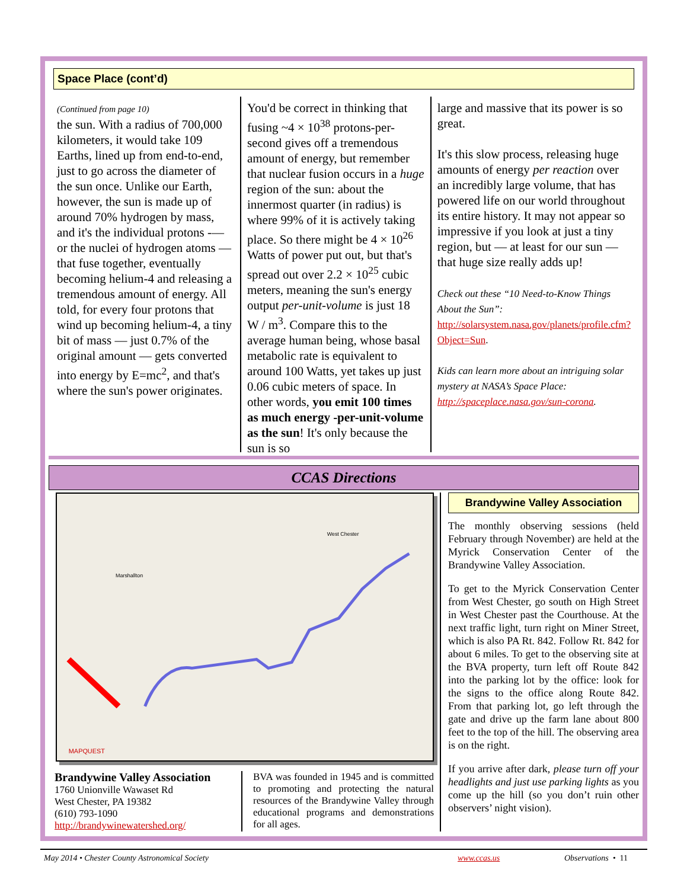Space Place (cont’d)
(Continued from page 10)
the sun. With a radius of 700,000 kilometers, it would take 109 Earths, lined up from end-to-end, just to go across the diameter of the sun once. Unlike our Earth, however, the sun is made up of around 70% hydrogen by mass, and it's the individual protons -— or the nuclei of hydrogen atoms — that fuse together, eventually becoming helium-4 and releasing a tremendous amount of energy. All told, for every four protons that wind up becoming helium-4, a tiny bit of mass — just 0.7% of the original amount — gets converted into energy by E=mc<sup>2</sup>, and that's where the sun's power originates.
You'd be correct in thinking that fusing ~4 × 10<sup>38</sup> protons-per-second gives off a tremendous amount of energy, but remember that nuclear fusion occurs in a huge region of the sun: about the innermost quarter (in radius) is where 99% of it is actively taking place. So there might be 4 × 10<sup>26</sup> Watts of power put out, but that's spread out over 2.2 × 10<sup>25</sup> cubic meters, meaning the sun's energy output per-unit-volume is just 18 W / m<sup>3</sup>. Compare this to the average human being, whose basal metabolic rate is equivalent to around 100 Watts, yet takes up just 0.06 cubic meters of space. In other words, you emit 100 times as much energy -per-unit-volume as the sun! It's only because the sun is so
large and massive that its power is so great.
It's this slow process, releasing huge amounts of energy per reaction over an incredibly large volume, that has powered life on our world throughout its entire history. It may not appear so impressive if you look at just a tiny region, but — at least for our sun — that huge size really adds up!
Check out these “10 Need-to-Know Things About the Sun”: http://solarsystem.nasa.gov/planets/profile.cfm?Object=Sun.
Kids can learn more about an intriguing solar mystery at NASA’s Space Place: http://spaceplace.nasa.gov/sun-corona.
CCAS Directions
MAPQUEST
West Chester
Marshallton
Brandywine Valley Association
1760 Unionville Wawaset Rd
West Chester, PA 19382
(610) 793-1090
http://brandywinewatershed.org/
BVA was founded in 1945 and is committed to promoting and protecting the natural resources of the Brandywine Valley through educational programs and demonstrations for all ages.
Brandywine Valley Association
The monthly observing sessions (held February through November) are held at the Myrick Conservation Center of the Brandywine Valley Association.
To get to the Myrick Conservation Center from West Chester, go south on High Street in West Chester past the Courthouse. At the next traffic light, turn right on Miner Street, which is also PA Rt. 842. Follow Rt. 842 for about 6 miles. To get to the observing site at the BVA property, turn left off Route 842 into the parking lot by the office: look for the signs to the office along Route 842. From that parking lot, go left through the gate and drive up the farm lane about 800 feet to the top of the hill. The observing area is on the right.
If you arrive after dark, please turn off your headlights and just use parking lights as you come up the hill (so you don’t ruin other observers’ night vision).
May 2014 • Chester County Astronomical Society www.ccas.us Observations • 11